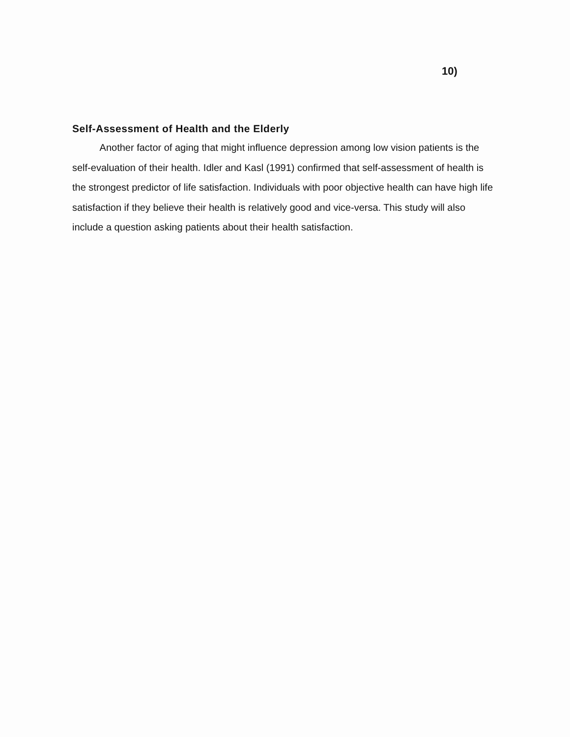10)
Self-Assessment of Health and the Elderly
Another factor of aging that might influence depression among low vision patients is the self-evaluation of their health. Idler and Kasl (1991) confirmed that self-assessment of health is the strongest predictor of life satisfaction. Individuals with poor objective health can have high life satisfaction if they believe their health is relatively good and vice-versa. This study will also include a question asking patients about their health satisfaction.